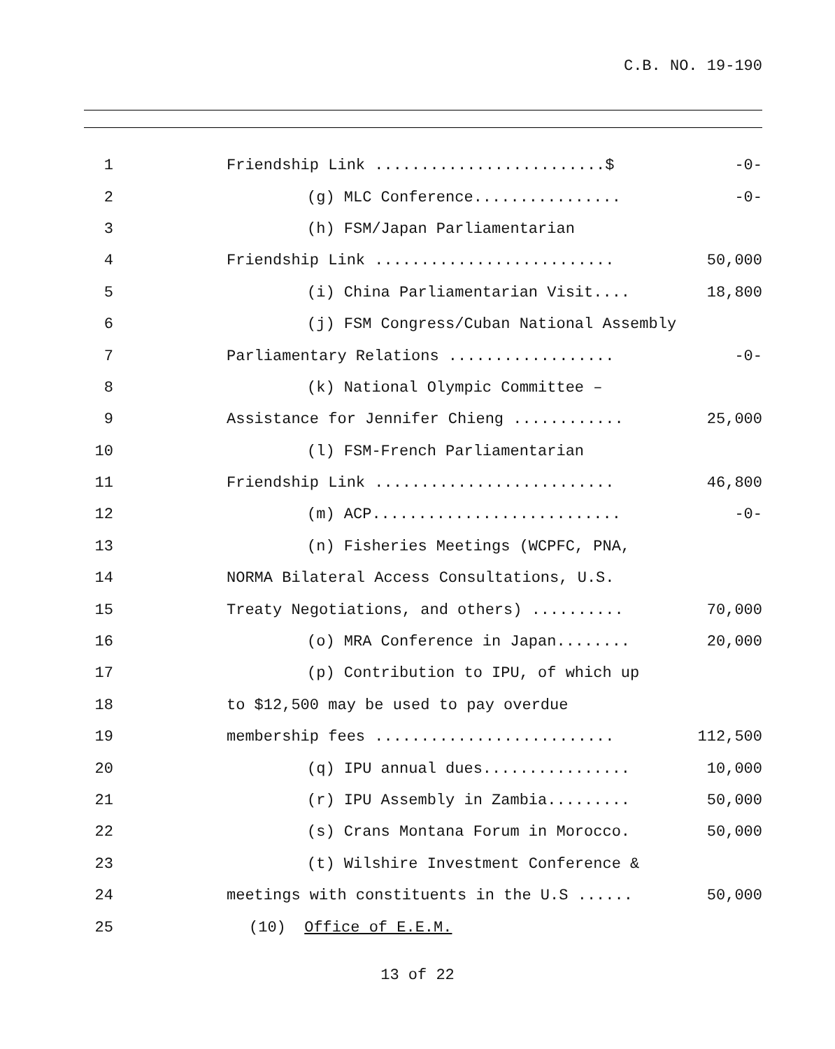C.B. NO. 19-190
1 Friendship Link .........................$ -0-
2 (g) MLC Conference................ -0-
3 (h) FSM/Japan Parliamentarian
4 Friendship Link .......................... 50,000
5 (i) China Parliamentarian Visit.... 18,800
6 (j) FSM Congress/Cuban National Assembly
7 Parliamentary Relations .................. -0-
8 (k) National Olympic Committee –
9 Assistance for Jennifer Chieng ............ 25,000
10 (l) FSM-French Parliamentarian
11 Friendship Link .......................... 46,800
12 (m) ACP........................... -0-
13 (n) Fisheries Meetings (WCPFC, PNA,
14 NORMA Bilateral Access Consultations, U.S.
15 Treaty Negotiations, and others) .......... 70,000
16 (o) MRA Conference in Japan........ 20,000
17 (p) Contribution to IPU, of which up
18 to $12,500 may be used to pay overdue
19 membership fees .......................... 112,500
20 (q) IPU annual dues................ 10,000
21 (r) IPU Assembly in Zambia......... 50,000
22 (s) Crans Montana Forum in Morocco. 50,000
23 (t) Wilshire Investment Conference &
24 meetings with constituents in the U.S ...... 50,000
25 (10) Office of E.E.M.
13 of 22